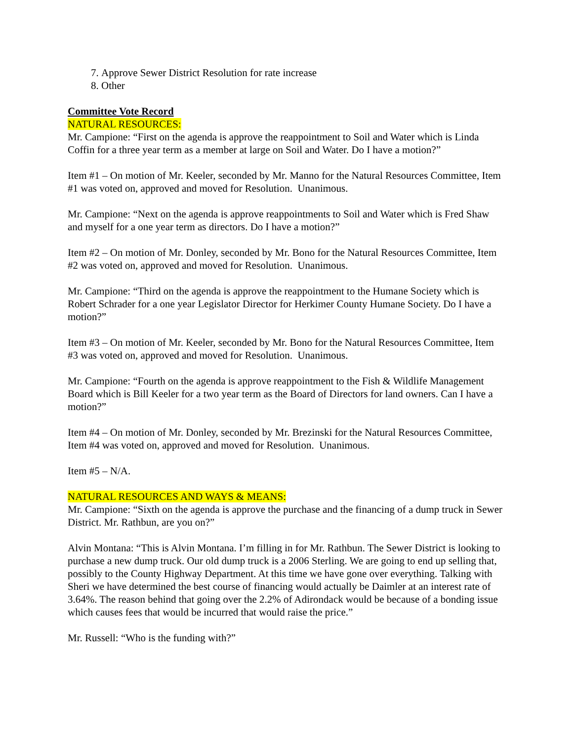7. Approve Sewer District Resolution for rate increase
8. Other
Committee Vote Record
NATURAL RESOURCES:
Mr. Campione: “First on the agenda is approve the reappointment to Soil and Water which is Linda Coffin for a three year term as a member at large on Soil and Water. Do I have a motion?”
Item #1 – On motion of Mr. Keeler, seconded by Mr. Manno for the Natural Resources Committee, Item #1 was voted on, approved and moved for Resolution. Unanimous.
Mr. Campione: “Next on the agenda is approve reappointments to Soil and Water which is Fred Shaw and myself for a one year term as directors. Do I have a motion?”
Item #2 – On motion of Mr. Donley, seconded by Mr. Bono for the Natural Resources Committee, Item #2 was voted on, approved and moved for Resolution. Unanimous.
Mr. Campione: “Third on the agenda is approve the reappointment to the Humane Society which is Robert Schrader for a one year Legislator Director for Herkimer County Humane Society. Do I have a motion?”
Item #3 – On motion of Mr. Keeler, seconded by Mr. Bono for the Natural Resources Committee, Item #3 was voted on, approved and moved for Resolution. Unanimous.
Mr. Campione: “Fourth on the agenda is approve reappointment to the Fish & Wildlife Management Board which is Bill Keeler for a two year term as the Board of Directors for land owners. Can I have a motion?”
Item #4 – On motion of Mr. Donley, seconded by Mr. Brezinski for the Natural Resources Committee, Item #4 was voted on, approved and moved for Resolution. Unanimous.
Item #5 – N/A.
NATURAL RESOURCES AND WAYS & MEANS:
Mr. Campione: “Sixth on the agenda is approve the purchase and the financing of a dump truck in Sewer District. Mr. Rathbun, are you on?”
Alvin Montana: “This is Alvin Montana. I’m filling in for Mr. Rathbun. The Sewer District is looking to purchase a new dump truck. Our old dump truck is a 2006 Sterling. We are going to end up selling that, possibly to the County Highway Department. At this time we have gone over everything. Talking with Sheri we have determined the best course of financing would actually be Daimler at an interest rate of 3.64%. The reason behind that going over the 2.2% of Adirondack would be because of a bonding issue which causes fees that would be incurred that would raise the price.”
Mr. Russell: “Who is the funding with?”